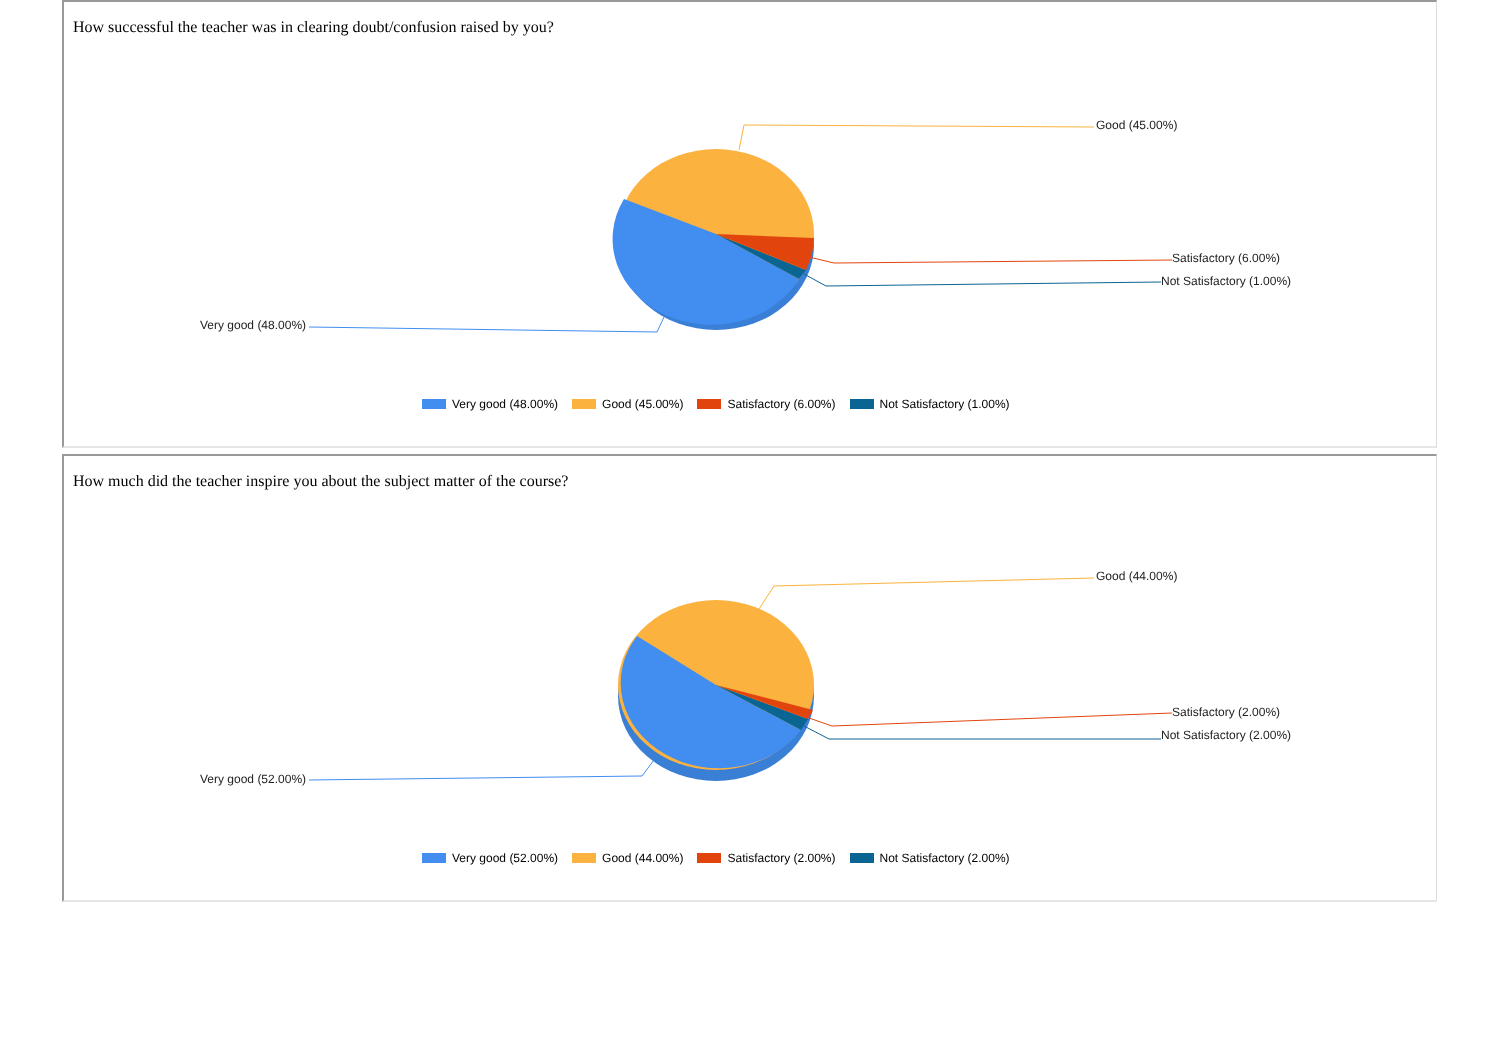How successful the teacher was in clearing doubt/confusion raised by you?
Good (45.00%)
Satisfactory (6.00%)
Not Satisfactory (1.00%)
Very good (48.00%)
Very good (48.00%) Good (45.00%) Satisfactory (6.00%) Not Satisfactory (1.00%)
How much did the teacher inspire you about the subject matter of the course?
Good (44.00%)
Satisfactory (2.00%)
Not Satisfactory (2.00%)
Very good (52.00%)
Very good (52.00%) Good (44.00%) Satisfactory (2.00%) Not Satisfactory (2.00%)